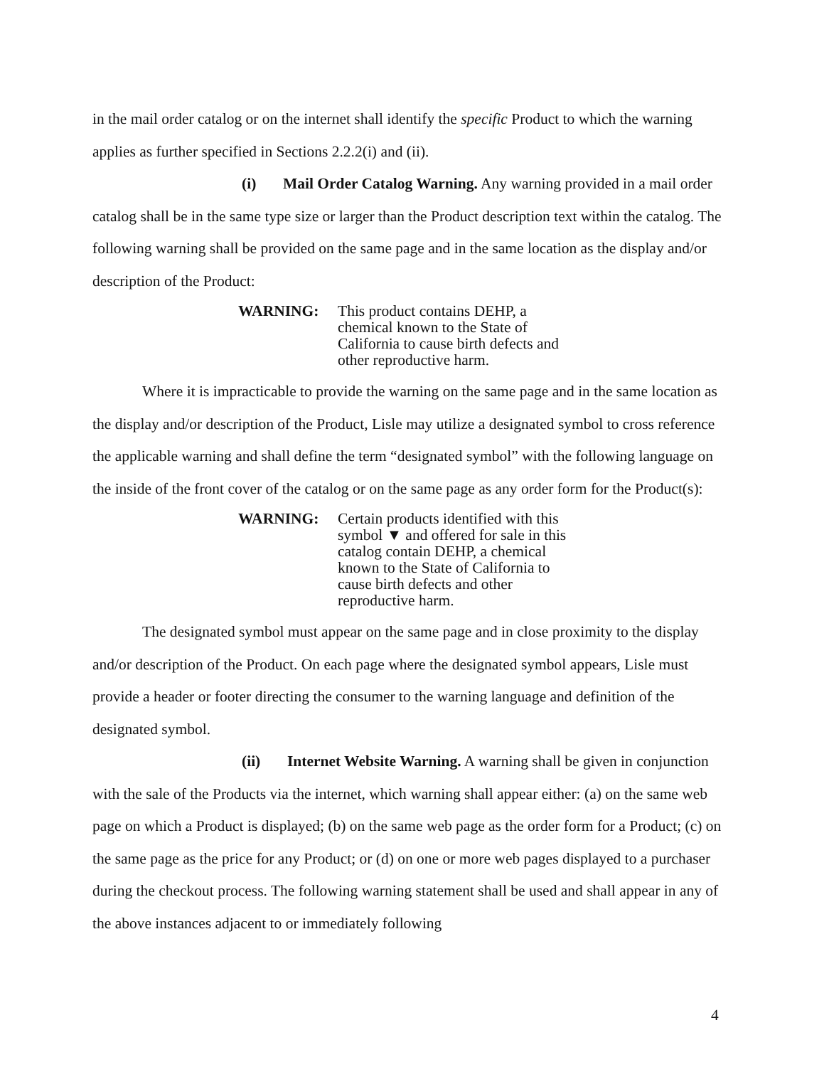in the mail order catalog or on the internet shall identify the specific Product to which the warning applies as further specified in Sections 2.2.2(i) and (ii).
(i) Mail Order Catalog Warning. Any warning provided in a mail order catalog shall be in the same type size or larger than the Product description text within the catalog. The following warning shall be provided on the same page and in the same location as the display and/or description of the Product:
WARNING: This product contains DEHP, a chemical known to the State of California to cause birth defects and other reproductive harm.
Where it is impracticable to provide the warning on the same page and in the same location as the display and/or description of the Product, Lisle may utilize a designated symbol to cross reference the applicable warning and shall define the term “designated symbol” with the following language on the inside of the front cover of the catalog or on the same page as any order form for the Product(s):
WARNING: Certain products identified with this symbol ▼ and offered for sale in this catalog contain DEHP, a chemical known to the State of California to cause birth defects and other reproductive harm.
The designated symbol must appear on the same page and in close proximity to the display and/or description of the Product. On each page where the designated symbol appears, Lisle must provide a header or footer directing the consumer to the warning language and definition of the designated symbol.
(ii) Internet Website Warning. A warning shall be given in conjunction with the sale of the Products via the internet, which warning shall appear either: (a) on the same web page on which a Product is displayed; (b) on the same web page as the order form for a Product; (c) on the same page as the price for any Product; or (d) on one or more web pages displayed to a purchaser during the checkout process. The following warning statement shall be used and shall appear in any of the above instances adjacent to or immediately following
4